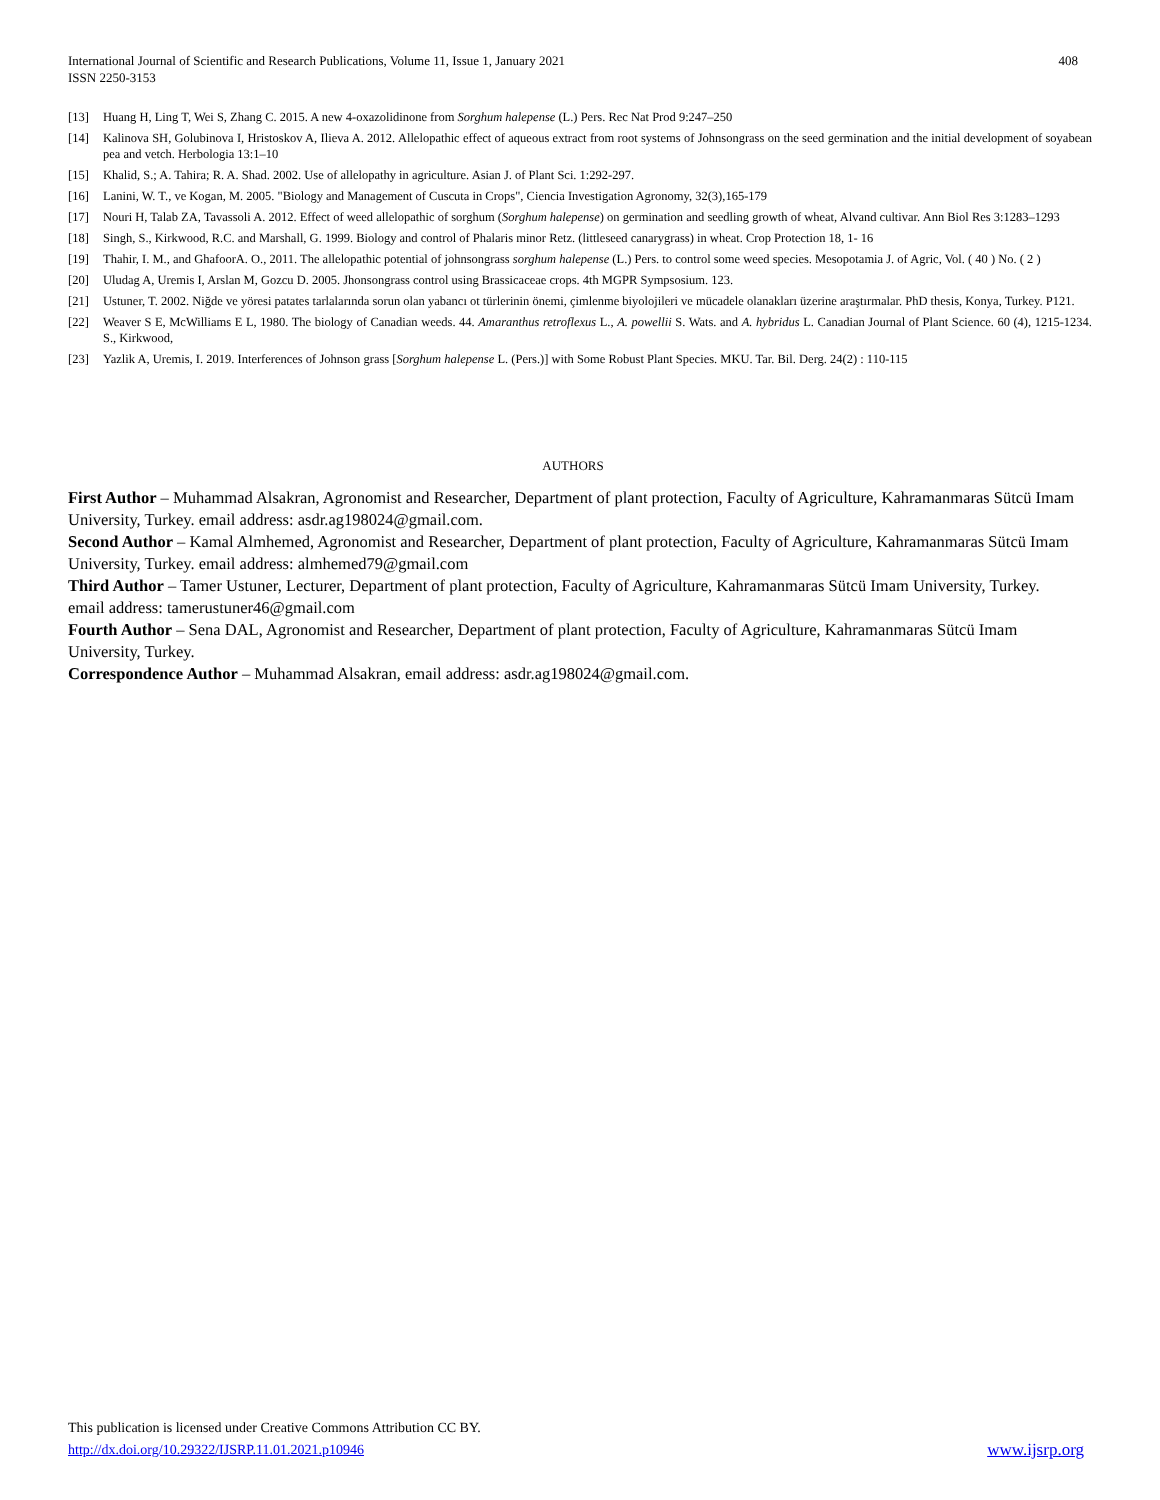International Journal of Scientific and Research Publications, Volume 11, Issue 1, January 2021
ISSN 2250-3153
408
[13] Huang H, Ling T, Wei S, Zhang C. 2015. A new 4-oxazolidinone from Sorghum halepense (L.) Pers. Rec Nat Prod 9:247–250
[14] Kalinova SH, Golubinova I, Hristoskov A, Ilieva A. 2012. Allelopathic effect of aqueous extract from root systems of Johnsongrass on the seed germination and the initial development of soyabean pea and vetch. Herbologia 13:1–10
[15] Khalid, S.; A. Tahira; R. A. Shad. 2002. Use of allelopathy in agriculture. Asian J. of Plant Sci. 1:292-297.
[16] Lanini, W. T., ve Kogan, M. 2005. "Biology and Management of Cuscuta in Crops", Ciencia Investigation Agronomy, 32(3),165-179
[17] Nouri H, Talab ZA, Tavassoli A. 2012. Effect of weed allelopathic of sorghum (Sorghum halepense) on germination and seedling growth of wheat, Alvand cultivar. Ann Biol Res 3:1283–1293
[18] Singh, S., Kirkwood, R.C. and Marshall, G. 1999. Biology and control of Phalaris minor Retz. (littleseed canarygrass) in wheat. Crop Protection 18, 1- 16
[19] Thahir, I. M., and GhafoorA. O., 2011. The allelopathic potential of johnsongrass sorghum halepense (L.) Pers. to control some weed species. Mesopotamia J. of Agric, Vol. ( 40 ) No. ( 2 )
[20] Uludag A, Uremis I, Arslan M, Gozcu D. 2005. Jhonsongrass control using Brassicaceae crops. 4th MGPR Sympsosium. 123.
[21] Ustuner, T. 2002. Niğde ve yöresi patates tarlalarında sorun olan yabancı ot türlerinin önemi, çimlenme biyolojileri ve mücadele olanakları üzerine araştırmalar. PhD thesis, Konya, Turkey. P121.
[22] Weaver S E, McWilliams E L, 1980. The biology of Canadian weeds. 44. Amaranthus retroflexus L., A. powellii S. Wats. and A. hybridus L. Canadian Journal of Plant Science. 60 (4), 1215-1234. S., Kirkwood,
[23] Yazlik A, Uremis, I. 2019. Interferences of Johnson grass [Sorghum halepense L. (Pers.)] with Some Robust Plant Species. MKU. Tar. Bil. Derg. 24(2) : 110-115
AUTHORS
First Author – Muhammad Alsakran, Agronomist and Researcher, Department of plant protection, Faculty of Agriculture, Kahramanmaras Sütcü Imam University, Turkey. email address: asdr.ag198024@gmail.com.
Second Author – Kamal Almhemed, Agronomist and Researcher, Department of plant protection, Faculty of Agriculture, Kahramanmaras Sütcü Imam University, Turkey. email address: almhemed79@gmail.com
Third Author – Tamer Ustuner, Lecturer, Department of plant protection, Faculty of Agriculture, Kahramanmaras Sütcü Imam University, Turkey. email address: tamerustuner46@gmail.com
Fourth Author – Sena DAL, Agronomist and Researcher, Department of plant protection, Faculty of Agriculture, Kahramanmaras Sütcü Imam University, Turkey.
Correspondence Author – Muhammad Alsakran, email address: asdr.ag198024@gmail.com.
This publication is licensed under Creative Commons Attribution CC BY.
http://dx.doi.org/10.29322/IJSRP.11.01.2021.p10946
www.ijsrp.org